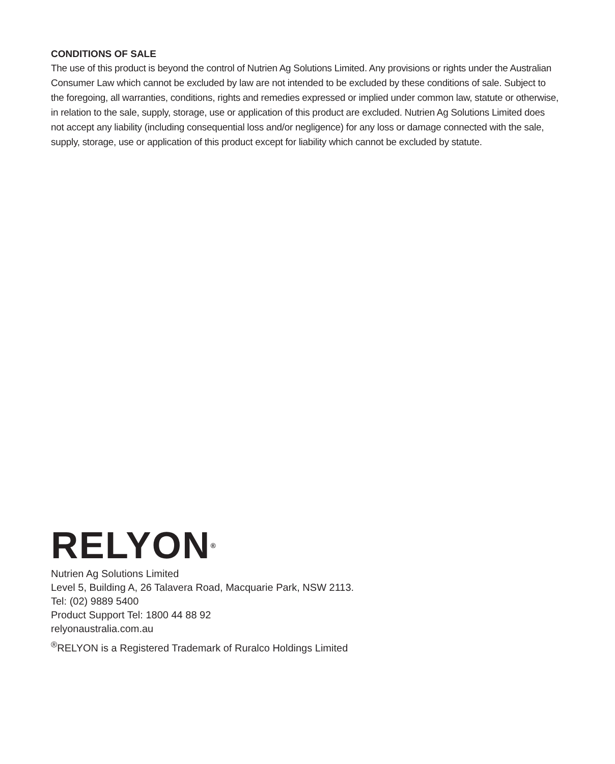CONDITIONS OF SALE
The use of this product is beyond the control of Nutrien Ag Solutions Limited. Any provisions or rights under the Australian Consumer Law which cannot be excluded by law are not intended to be excluded by these conditions of sale. Subject to the foregoing, all warranties, conditions, rights and remedies expressed or implied under common law, statute or otherwise, in relation to the sale, supply, storage, use or application of this product are excluded. Nutrien Ag Solutions Limited does not accept any liability (including consequential loss and/or negligence) for any loss or damage connected with the sale, supply, storage, use or application of this product except for liability which cannot be excluded by statute.
RELYON<sup>®</sup>
Nutrien Ag Solutions Limited
Level 5, Building A, 26 Talavera Road, Macquarie Park, NSW 2113.
Tel: (02) 9889 5400
Product Support Tel: 1800 44 88 92
relyonaustralia.com.au
<sup>®</sup>RELYON is a Registered Trademark of Ruralco Holdings Limited